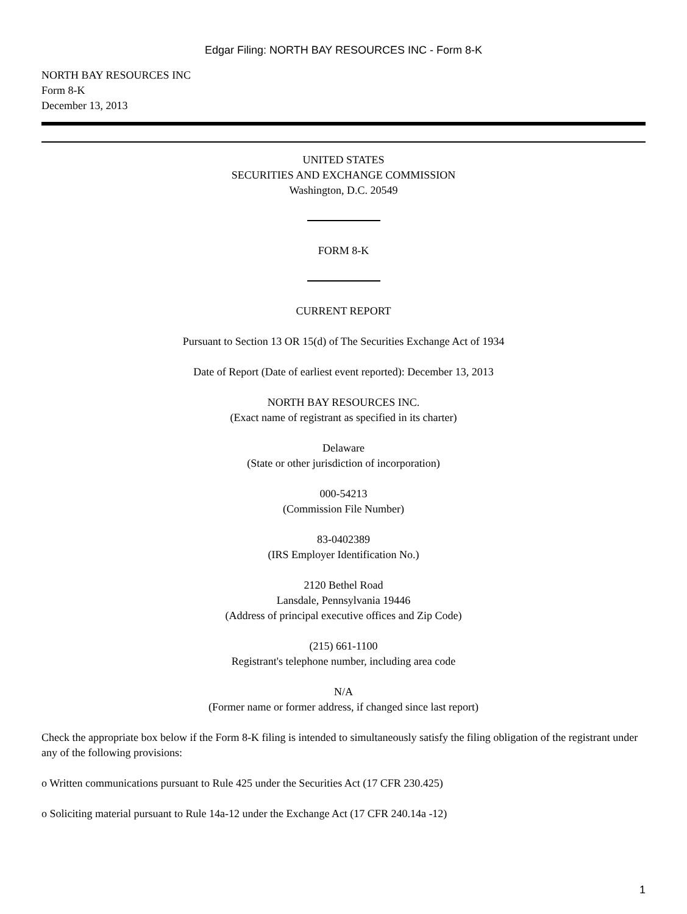Edgar Filing: NORTH BAY RESOURCES INC - Form 8-K
NORTH BAY RESOURCES INC
Form 8-K
December 13, 2013
UNITED STATES
SECURITIES AND EXCHANGE COMMISSION
Washington, D.C. 20549
FORM 8-K
CURRENT REPORT
Pursuant to Section 13 OR 15(d) of The Securities Exchange Act of 1934
Date of Report (Date of earliest event reported): December 13, 2013
NORTH BAY RESOURCES INC.
(Exact name of registrant as specified in its charter)
Delaware
(State or other jurisdiction of incorporation)
000-54213
(Commission File Number)
83-0402389
(IRS Employer Identification No.)
2120 Bethel Road
Lansdale, Pennsylvania 19446
(Address of principal executive offices and Zip Code)
(215) 661-1100
Registrant's telephone number, including area code
N/A
(Former name or former address, if changed since last report)
Check the appropriate box below if the Form 8-K filing is intended to simultaneously satisfy the filing obligation of the registrant under any of the following provisions:
o Written communications pursuant to Rule 425 under the Securities Act (17 CFR 230.425)
o Soliciting material pursuant to Rule 14a-12 under the Exchange Act (17 CFR 240.14a -12)
1